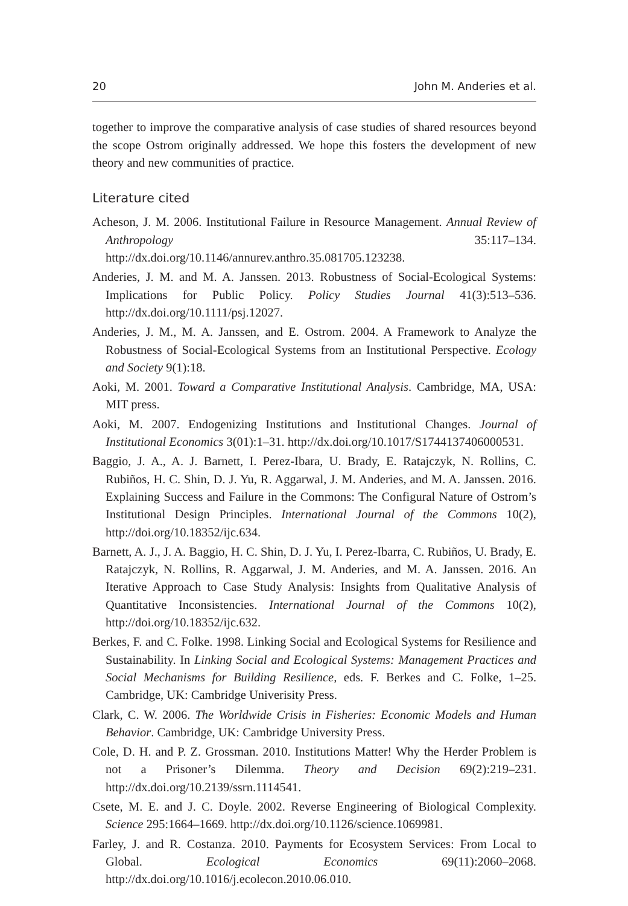20 John M. Anderies et al.
together to improve the comparative analysis of case studies of shared resources beyond the scope Ostrom originally addressed. We hope this fosters the development of new theory and new communities of practice.
Literature cited
Acheson, J. M. 2006. Institutional Failure in Resource Management. Annual Review of Anthropology 35:117–134. http://dx.doi.org/10.1146/annurev.anthro.35.081705.123238.
Anderies, J. M. and M. A. Janssen. 2013. Robustness of Social-Ecological Systems: Implications for Public Policy. Policy Studies Journal 41(3):513–536. http://dx.doi.org/10.1111/psj.12027.
Anderies, J. M., M. A. Janssen, and E. Ostrom. 2004. A Framework to Analyze the Robustness of Social-Ecological Systems from an Institutional Perspective. Ecology and Society 9(1):18.
Aoki, M. 2001. Toward a Comparative Institutional Analysis. Cambridge, MA, USA: MIT press.
Aoki, M. 2007. Endogenizing Institutions and Institutional Changes. Journal of Institutional Economics 3(01):1–31. http://dx.doi.org/10.1017/S1744137406000531.
Baggio, J. A., A. J. Barnett, I. Perez-Ibara, U. Brady, E. Ratajczyk, N. Rollins, C. Rubiños, H. C. Shin, D. J. Yu, R. Aggarwal, J. M. Anderies, and M. A. Janssen. 2016. Explaining Success and Failure in the Commons: The Configural Nature of Ostrom’s Institutional Design Principles. International Journal of the Commons 10(2), http://doi.org/10.18352/ijc.634.
Barnett, A. J., J. A. Baggio, H. C. Shin, D. J. Yu, I. Perez-Ibarra, C. Rubiños, U. Brady, E. Ratajczyk, N. Rollins, R. Aggarwal, J. M. Anderies, and M. A. Janssen. 2016. An Iterative Approach to Case Study Analysis: Insights from Qualitative Analysis of Quantitative Inconsistencies. International Journal of the Commons 10(2), http://doi.org/10.18352/ijc.632.
Berkes, F. and C. Folke. 1998. Linking Social and Ecological Systems for Resilience and Sustainability. In Linking Social and Ecological Systems: Management Practices and Social Mechanisms for Building Resilience, eds. F. Berkes and C. Folke, 1–25. Cambridge, UK: Cambridge Univerisity Press.
Clark, C. W. 2006. The Worldwide Crisis in Fisheries: Economic Models and Human Behavior. Cambridge, UK: Cambridge University Press.
Cole, D. H. and P. Z. Grossman. 2010. Institutions Matter! Why the Herder Problem is not a Prisoner’s Dilemma. Theory and Decision 69(2):219–231. http://dx.doi.org/10.2139/ssrn.1114541.
Csete, M. E. and J. C. Doyle. 2002. Reverse Engineering of Biological Complexity. Science 295:1664–1669. http://dx.doi.org/10.1126/science.1069981.
Farley, J. and R. Costanza. 2010. Payments for Ecosystem Services: From Local to Global. Ecological Economics 69(11):2060–2068. http://dx.doi.org/10.1016/j.ecolecon.2010.06.010.